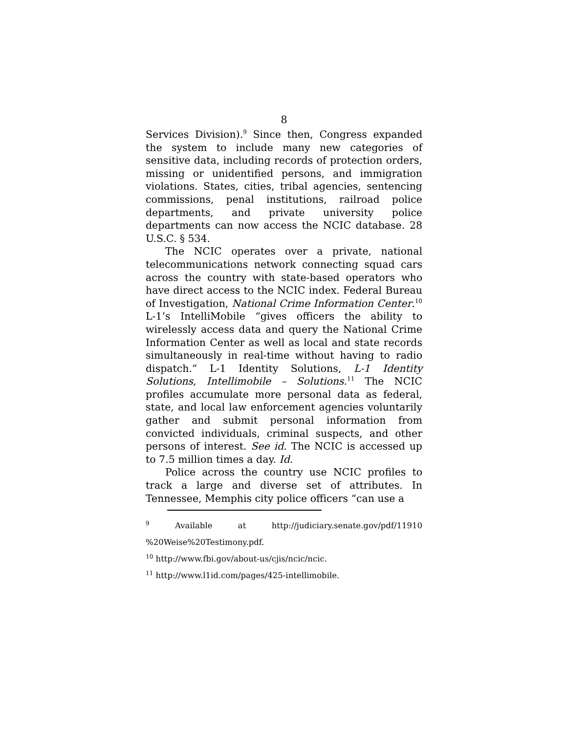8
Services Division).<sup>9</sup> Since then, Congress expanded the system to include many new categories of sensitive data, including records of protection orders, missing or unidentified persons, and immigration violations. States, cities, tribal agencies, sentencing commissions, penal institutions, railroad police departments, and private university police departments can now access the NCIC database. 28 U.S.C. § 534.
The NCIC operates over a private, national telecommunications network connecting squad cars across the country with state-based operators who have direct access to the NCIC index. Federal Bureau of Investigation, National Crime Information Center.<sup>10</sup> L-1’s IntelliMobile “gives officers the ability to wirelessly access data and query the National Crime Information Center as well as local and state records simultaneously in real-time without having to radio dispatch.” L-1 Identity Solutions, L-1 Identity Solutions, Intellimobile – Solutions.<sup>11</sup> The NCIC profiles accumulate more personal data as federal, state, and local law enforcement agencies voluntarily gather and submit personal information from convicted individuals, criminal suspects, and other persons of interest. See id. The NCIC is accessed up to 7.5 million times a day. Id.
Police across the country use NCIC profiles to track a large and diverse set of attributes. In Tennessee, Memphis city police officers “can use a
<sup>9</sup> Available at http://judiciary.senate.gov/pdf/11910 %20Weise%20Testimony.pdf.
<sup>10</sup> http://www.fbi.gov/about-us/cjis/ncic/ncic.
<sup>11</sup> http://www.l1id.com/pages/425-intellimobile.